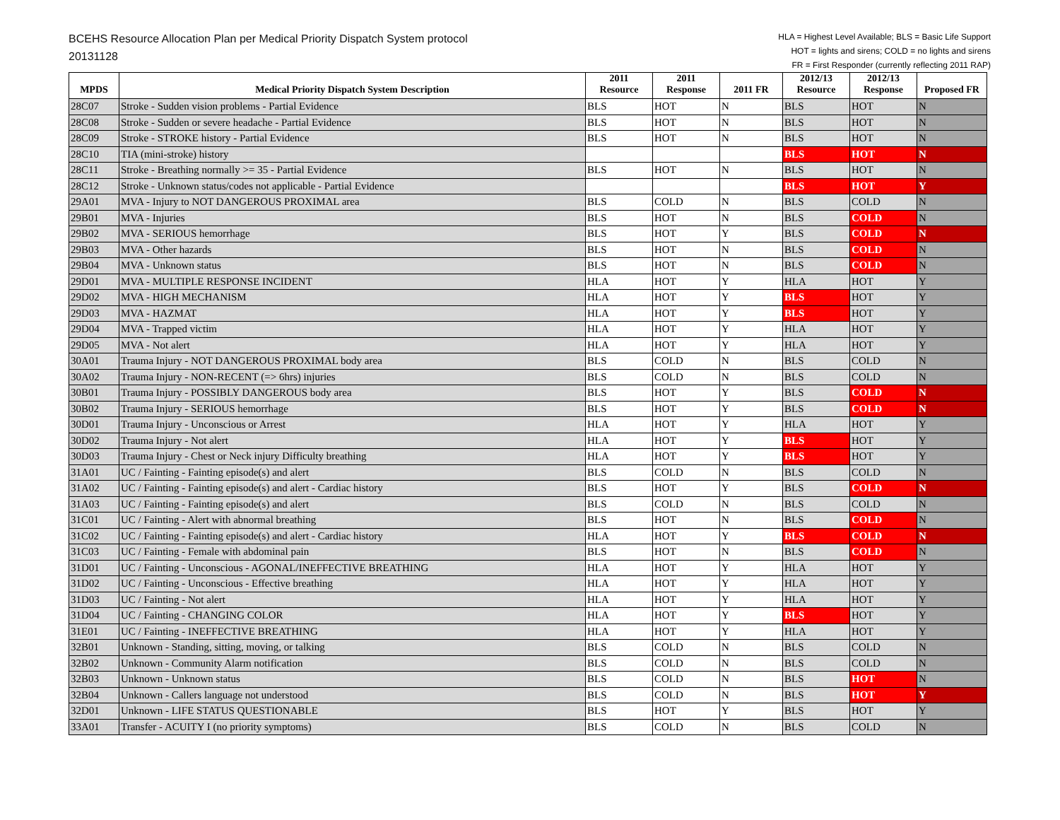BCEHS Resource Allocation Plan per Medical Priority Dispatch System protocol
20131128
HLA = Highest Level Available; BLS = Basic Life Support
HOT = lights and sirens; COLD = no lights and sirens
FR = First Responder (currently reflecting 2011 RAP)
| MPDS | Medical Priority Dispatch System Description | 2011 Resource | 2011 Response | 2011 FR | 2012/13 Resource | 2012/13 Response | Proposed FR |
| --- | --- | --- | --- | --- | --- | --- | --- |
| 28C07 | Stroke - Sudden vision problems - Partial Evidence | BLS | HOT | N | BLS | HOT | N |
| 28C08 | Stroke - Sudden or severe headache - Partial Evidence | BLS | HOT | N | BLS | HOT | N |
| 28C09 | Stroke - STROKE history - Partial Evidence | BLS | HOT | N | BLS | HOT | N |
| 28C10 | TIA (mini-stroke) history | | | | BLS | HOT | N |
| 28C11 | Stroke - Breathing normally >= 35 - Partial Evidence | BLS | HOT | N | BLS | HOT | N |
| 28C12 | Stroke - Unknown status/codes not applicable - Partial Evidence | | | | BLS | HOT | Y |
| 29A01 | MVA - Injury to NOT DANGEROUS PROXIMAL area | BLS | COLD | N | BLS | COLD | N |
| 29B01 | MVA - Injuries | BLS | HOT | N | BLS | COLD | N |
| 29B02 | MVA - SERIOUS hemorrhage | BLS | HOT | Y | BLS | COLD | N |
| 29B03 | MVA - Other hazards | BLS | HOT | N | BLS | COLD | N |
| 29B04 | MVA - Unknown status | BLS | HOT | N | BLS | COLD | N |
| 29D01 | MVA - MULTIPLE RESPONSE INCIDENT | HLA | HOT | Y | HLA | HOT | Y |
| 29D02 | MVA - HIGH MECHANISM | HLA | HOT | Y | BLS | HOT | Y |
| 29D03 | MVA - HAZMAT | HLA | HOT | Y | BLS | HOT | Y |
| 29D04 | MVA - Trapped victim | HLA | HOT | Y | HLA | HOT | Y |
| 29D05 | MVA - Not alert | HLA | HOT | Y | HLA | HOT | Y |
| 30A01 | Trauma Injury - NOT DANGEROUS PROXIMAL body area | BLS | COLD | N | BLS | COLD | N |
| 30A02 | Trauma Injury - NON-RECENT (=> 6hrs) injuries | BLS | COLD | N | BLS | COLD | N |
| 30B01 | Trauma Injury - POSSIBLY DANGEROUS body area | BLS | HOT | Y | BLS | COLD | N |
| 30B02 | Trauma Injury - SERIOUS hemorrhage | BLS | HOT | Y | BLS | COLD | N |
| 30D01 | Trauma Injury - Unconscious or Arrest | HLA | HOT | Y | HLA | HOT | Y |
| 30D02 | Trauma Injury - Not alert | HLA | HOT | Y | BLS | HOT | Y |
| 30D03 | Trauma Injury - Chest or Neck injury Difficulty breathing | HLA | HOT | Y | BLS | HOT | Y |
| 31A01 | UC / Fainting - Fainting episode(s) and alert | BLS | COLD | N | BLS | COLD | N |
| 31A02 | UC / Fainting - Fainting episode(s) and alert - Cardiac history | BLS | HOT | Y | BLS | COLD | N |
| 31A03 | UC / Fainting - Fainting episode(s) and alert | BLS | COLD | N | BLS | COLD | N |
| 31C01 | UC / Fainting - Alert with abnormal breathing | BLS | HOT | N | BLS | COLD | N |
| 31C02 | UC / Fainting - Fainting episode(s) and alert - Cardiac history | HLA | HOT | Y | BLS | COLD | N |
| 31C03 | UC / Fainting - Female with abdominal pain | BLS | HOT | N | BLS | COLD | N |
| 31D01 | UC / Fainting - Unconscious - AGONAL/INEFFECTIVE BREATHING | HLA | HOT | Y | HLA | HOT | Y |
| 31D02 | UC / Fainting - Unconscious - Effective breathing | HLA | HOT | Y | HLA | HOT | Y |
| 31D03 | UC / Fainting - Not alert | HLA | HOT | Y | HLA | HOT | Y |
| 31D04 | UC / Fainting - CHANGING COLOR | HLA | HOT | Y | BLS | HOT | Y |
| 31E01 | UC / Fainting - INEFFECTIVE BREATHING | HLA | HOT | Y | HLA | HOT | Y |
| 32B01 | Unknown - Standing, sitting, moving, or talking | BLS | COLD | N | BLS | COLD | N |
| 32B02 | Unknown - Community Alarm notification | BLS | COLD | N | BLS | COLD | N |
| 32B03 | Unknown - Unknown status | BLS | COLD | N | BLS | HOT | N |
| 32B04 | Unknown - Callers language not understood | BLS | COLD | N | BLS | HOT | Y |
| 32D01 | Unknown - LIFE STATUS QUESTIONABLE | BLS | HOT | Y | BLS | HOT | Y |
| 33A01 | Transfer - ACUITY I (no priority symptoms) | BLS | COLD | N | BLS | COLD | N |